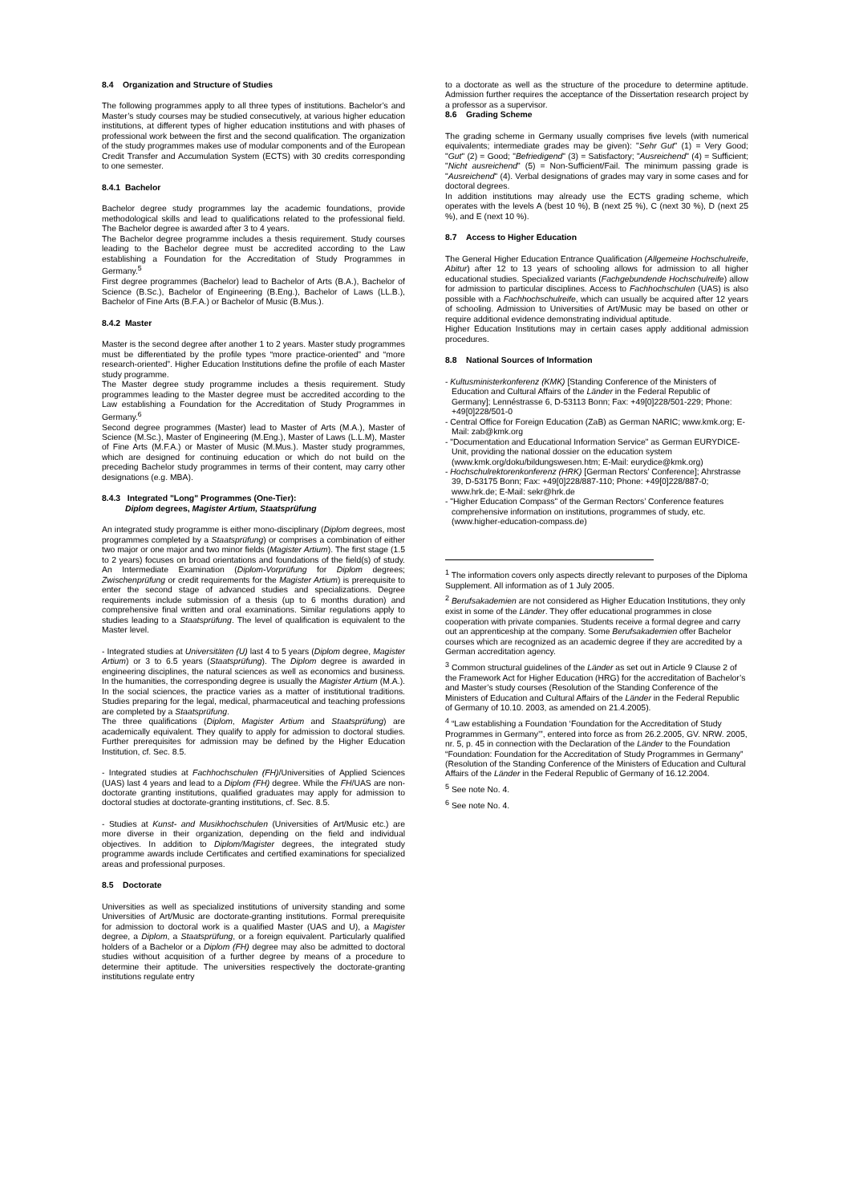8.4 Organization and Structure of Studies
The following programmes apply to all three types of institutions. Bachelor’s and Master’s study courses may be studied consecutively, at various higher education institutions, at different types of higher education institutions and with phases of professional work between the first and the second qualification. The organization of the study programmes makes use of modular components and of the European Credit Transfer and Accumulation System (ECTS) with 30 credits corresponding to one semester.
8.4.1 Bachelor
Bachelor degree study programmes lay the academic foundations, provide methodological skills and lead to qualifications related to the professional field. The Bachelor degree is awarded after 3 to 4 years.
The Bachelor degree programme includes a thesis requirement. Study courses leading to the Bachelor degree must be accredited according to the Law establishing a Foundation for the Accreditation of Study Programmes in Germany.<sup>5</sup>
First degree programmes (Bachelor) lead to Bachelor of Arts (B.A.), Bachelor of Science (B.Sc.), Bachelor of Engineering (B.Eng.), Bachelor of Laws (LL.B.), Bachelor of Fine Arts (B.F.A.) or Bachelor of Music (B.Mus.).
8.4.2 Master
Master is the second degree after another 1 to 2 years. Master study programmes must be differentiated by the profile types “more practice-oriented” and “more research-oriented”. Higher Education Institutions define the profile of each Master study programme.
The Master degree study programme includes a thesis requirement. Study programmes leading to the Master degree must be accredited according to the Law establishing a Foundation for the Accreditation of Study Programmes in Germany.<sup>6</sup>
Second degree programmes (Master) lead to Master of Arts (M.A.), Master of Science (M.Sc.), Master of Engineering (M.Eng.), Master of Laws (L.L.M), Master of Fine Arts (M.F.A.) or Master of Music (M.Mus.). Master study programmes, which are designed for continuing education or which do not build on the preceding Bachelor study programmes in terms of their content, may carry other designations (e.g. MBA).
8.4.3 Integrated "Long" Programmes (One-Tier):
Diplom degrees, Magister Artium, Staatsprüfung
An integrated study programme is either mono-disciplinary (Diplom degrees, most programmes completed by a Staatsprüfung) or comprises a combination of either two major or one major and two minor fields (Magister Artium). The first stage (1.5 to 2 years) focuses on broad orientations and foundations of the field(s) of study. An Intermediate Examination (Diplom-Vorprüfung for Diplom degrees; Zwischenprüfung or credit requirements for the Magister Artium) is prerequisite to enter the second stage of advanced studies and specializations. Degree requirements include submission of a thesis (up to 6 months duration) and comprehensive final written and oral examinations. Similar regulations apply to studies leading to a Staatsprüfung. The level of qualification is equivalent to the Master level.
- Integrated studies at Universitäten (U) last 4 to 5 years (Diplom degree, Magister Artium) or 3 to 6.5 years (Staatsprüfung). The Diplom degree is awarded in engineering disciplines, the natural sciences as well as economics and business. In the humanities, the corresponding degree is usually the Magister Artium (M.A.). In the social sciences, the practice varies as a matter of institutional traditions. Studies preparing for the legal, medical, pharmaceutical and teaching professions are completed by a Staatsprüfung.
The three qualifications (Diplom, Magister Artium and Staatsprüfung) are academically equivalent. They qualify to apply for admission to doctoral studies. Further prerequisites for admission may be defined by the Higher Education Institution, cf. Sec. 8.5.
- Integrated studies at Fachhochschulen (FH)/Universities of Applied Sciences (UAS) last 4 years and lead to a Diplom (FH) degree. While the FH/UAS are non-doctorate granting institutions, qualified graduates may apply for admission to doctoral studies at doctorate-granting institutions, cf. Sec. 8.5.
- Studies at Kunst- and Musikhochschulen (Universities of Art/Music etc.) are more diverse in their organization, depending on the field and individual objectives. In addition to Diplom/Magister degrees, the integrated study programme awards include Certificates and certified examinations for specialized areas and professional purposes.
8.5 Doctorate
Universities as well as specialized institutions of university standing and some Universities of Art/Music are doctorate-granting institutions. Formal prerequisite for admission to doctoral work is a qualified Master (UAS and U), a Magister degree, a Diplom, a Staatsprüfung, or a foreign equivalent. Particularly qualified holders of a Bachelor or a Diplom (FH) degree may also be admitted to doctoral studies without acquisition of a further degree by means of a procedure to determine their aptitude. The universities respectively the doctorate-granting institutions regulate entry
to a doctorate as well as the structure of the procedure to determine aptitude. Admission further requires the acceptance of the Dissertation research project by a professor as a supervisor.
8.6 Grading Scheme
The grading scheme in Germany usually comprises five levels (with numerical equivalents; intermediate grades may be given): "Sehr Gut" (1) = Very Good; "Gut" (2) = Good; "Befriedigend" (3) = Satisfactory; "Ausreichend" (4) = Sufficient; "Nicht ausreichend" (5) = Non-Sufficient/Fail. The minimum passing grade is "Ausreichend" (4). Verbal designations of grades may vary in some cases and for doctoral degrees.
In addition institutions may already use the ECTS grading scheme, which operates with the levels A (best 10 %), B (next 25 %), C (next 30 %), D (next 25 %), and E (next 10 %).
8.7 Access to Higher Education
The General Higher Education Entrance Qualification (Allgemeine Hochschulreife, Abitur) after 12 to 13 years of schooling allows for admission to all higher educational studies. Specialized variants (Fachgebundende Hochschulreife) allow for admission to particular disciplines. Access to Fachhochschulen (UAS) is also possible with a Fachhochschulreife, which can usually be acquired after 12 years of schooling. Admission to Universities of Art/Music may be based on other or require additional evidence demonstrating individual aptitude.
Higher Education Institutions may in certain cases apply additional admission procedures.
8.8 National Sources of Information
- Kultusministerkonferenz (KMK) [Standing Conference of the Ministers of Education and Cultural Affairs of the Länder in the Federal Republic of Germany]; Lennéstrasse 6, D-53113 Bonn; Fax: +49[0]228/501-229; Phone: +49[0]228/501-0
- Central Office for Foreign Education (ZaB) as German NARIC; www.kmk.org; E-Mail: zab@kmk.org
- "Documentation and Educational Information Service" as German EURYDICE-Unit, providing the national dossier on the education system (www.kmk.org/doku/bildungswesen.htm; E-Mail: eurydice@kmk.org)
- Hochschulrektorenkonferenz (HRK) [German Rectors’ Conference]; Ahrstrasse 39, D-53175 Bonn; Fax: +49[0]228/887-110; Phone: +49[0]228/887-0; www.hrk.de; E-Mail: sekr@hrk.de
- "Higher Education Compass" of the German Rectors’ Conference features comprehensive information on institutions, programmes of study, etc. (www.higher-education-compass.de)
<sup>1</sup> The information covers only aspects directly relevant to purposes of the Diploma Supplement. All information as of 1 July 2005.
<sup>2</sup> Berufsakademien are not considered as Higher Education Institutions, they only exist in some of the Länder. They offer educational programmes in close cooperation with private companies. Students receive a formal degree and carry out an apprenticeship at the company. Some Berufsakademien offer Bachelor courses which are recognized as an academic degree if they are accredited by a German accreditation agency.
<sup>3</sup> Common structural guidelines of the Länder as set out in Article 9 Clause 2 of the Framework Act for Higher Education (HRG) for the accreditation of Bachelor’s and Master’s study courses (Resolution of the Standing Conference of the Ministers of Education and Cultural Affairs of the Länder in the Federal Republic of Germany of 10.10. 2003, as amended on 21.4.2005).
<sup>4</sup> “Law establishing a Foundation ‘Foundation for the Accreditation of Study Programmes in Germany’”, entered into force as from 26.2.2005, GV. NRW. 2005, nr. 5, p. 45 in connection with the Declaration of the Länder to the Foundation “Foundation: Foundation for the Accreditation of Study Programmes in Germany” (Resolution of the Standing Conference of the Ministers of Education and Cultural Affairs of the Länder in the Federal Republic of Germany of 16.12.2004.
<sup>5</sup> See note No. 4.
<sup>6</sup> See note No. 4.